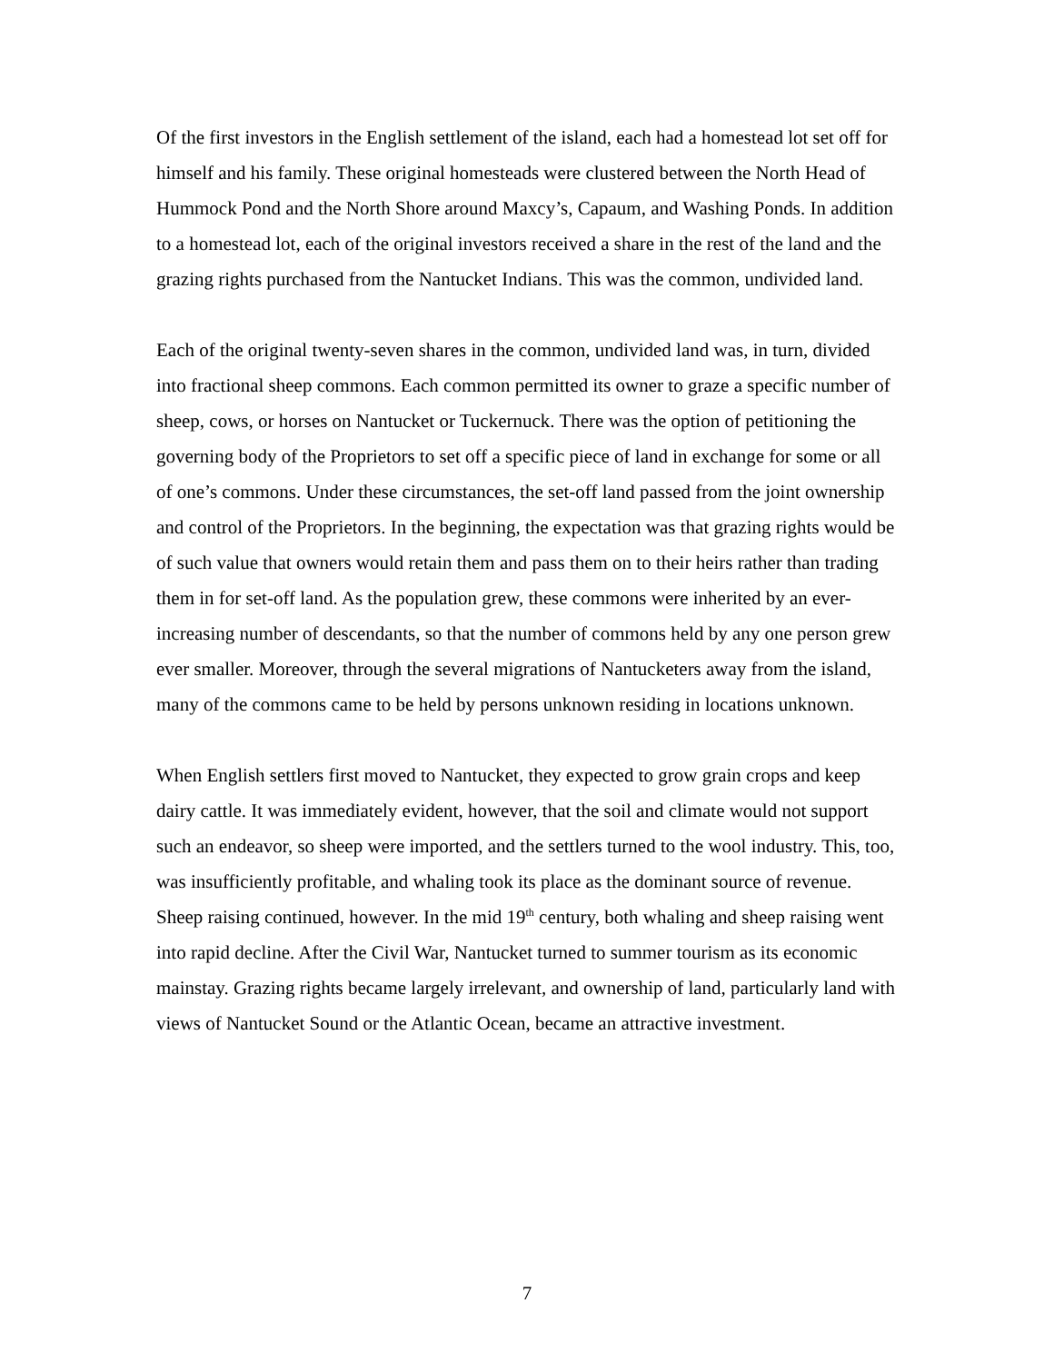Of the first investors in the English settlement of the island, each had a homestead lot set off for himself and his family. These original homesteads were clustered between the North Head of Hummock Pond and the North Shore around Maxcy’s, Capaum, and Washing Ponds. In addition to a homestead lot, each of the original investors received a share in the rest of the land and the grazing rights purchased from the Nantucket Indians. This was the common, undivided land.
Each of the original twenty-seven shares in the common, undivided land was, in turn, divided into fractional sheep commons. Each common permitted its owner to graze a specific number of sheep, cows, or horses on Nantucket or Tuckernuck. There was the option of petitioning the governing body of the Proprietors to set off a specific piece of land in exchange for some or all of one’s commons. Under these circumstances, the set-off land passed from the joint ownership and control of the Proprietors. In the beginning, the expectation was that grazing rights would be of such value that owners would retain them and pass them on to their heirs rather than trading them in for set-off land. As the population grew, these commons were inherited by an ever-increasing number of descendants, so that the number of commons held by any one person grew ever smaller. Moreover, through the several migrations of Nantucketers away from the island, many of the commons came to be held by persons unknown residing in locations unknown.
When English settlers first moved to Nantucket, they expected to grow grain crops and keep dairy cattle. It was immediately evident, however, that the soil and climate would not support such an endeavor, so sheep were imported, and the settlers turned to the wool industry. This, too, was insufficiently profitable, and whaling took its place as the dominant source of revenue. Sheep raising continued, however. In the mid 19<sup>th</sup> century, both whaling and sheep raising went into rapid decline. After the Civil War, Nantucket turned to summer tourism as its economic mainstay. Grazing rights became largely irrelevant, and ownership of land, particularly land with views of Nantucket Sound or the Atlantic Ocean, became an attractive investment.
7